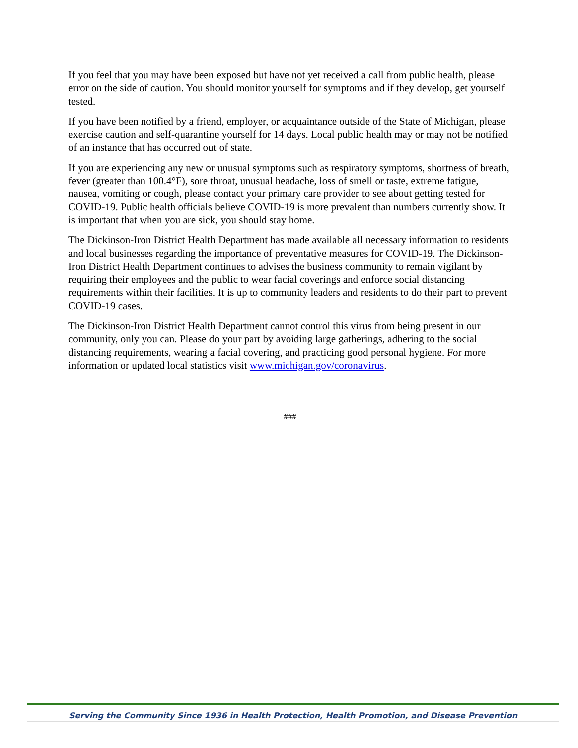If you feel that you may have been exposed but have not yet received a call from public health, please error on the side of caution. You should monitor yourself for symptoms and if they develop, get yourself tested.
If you have been notified by a friend, employer, or acquaintance outside of the State of Michigan, please exercise caution and self-quarantine yourself for 14 days. Local public health may or may not be notified of an instance that has occurred out of state.
If you are experiencing any new or unusual symptoms such as respiratory symptoms, shortness of breath, fever (greater than 100.4°F), sore throat, unusual headache, loss of smell or taste, extreme fatigue, nausea, vomiting or cough, please contact your primary care provider to see about getting tested for COVID-19. Public health officials believe COVID-19 is more prevalent than numbers currently show. It is important that when you are sick, you should stay home.
The Dickinson-Iron District Health Department has made available all necessary information to residents and local businesses regarding the importance of preventative measures for COVID-19. The Dickinson-Iron District Health Department continues to advises the business community to remain vigilant by requiring their employees and the public to wear facial coverings and enforce social distancing requirements within their facilities. It is up to community leaders and residents to do their part to prevent COVID-19 cases.
The Dickinson-Iron District Health Department cannot control this virus from being present in our community, only you can. Please do your part by avoiding large gatherings, adhering to the social distancing requirements, wearing a facial covering, and practicing good personal hygiene. For more information or updated local statistics visit www.michigan.gov/coronavirus.
###
Serving the Community Since 1936 in Health Protection, Health Promotion, and Disease Prevention